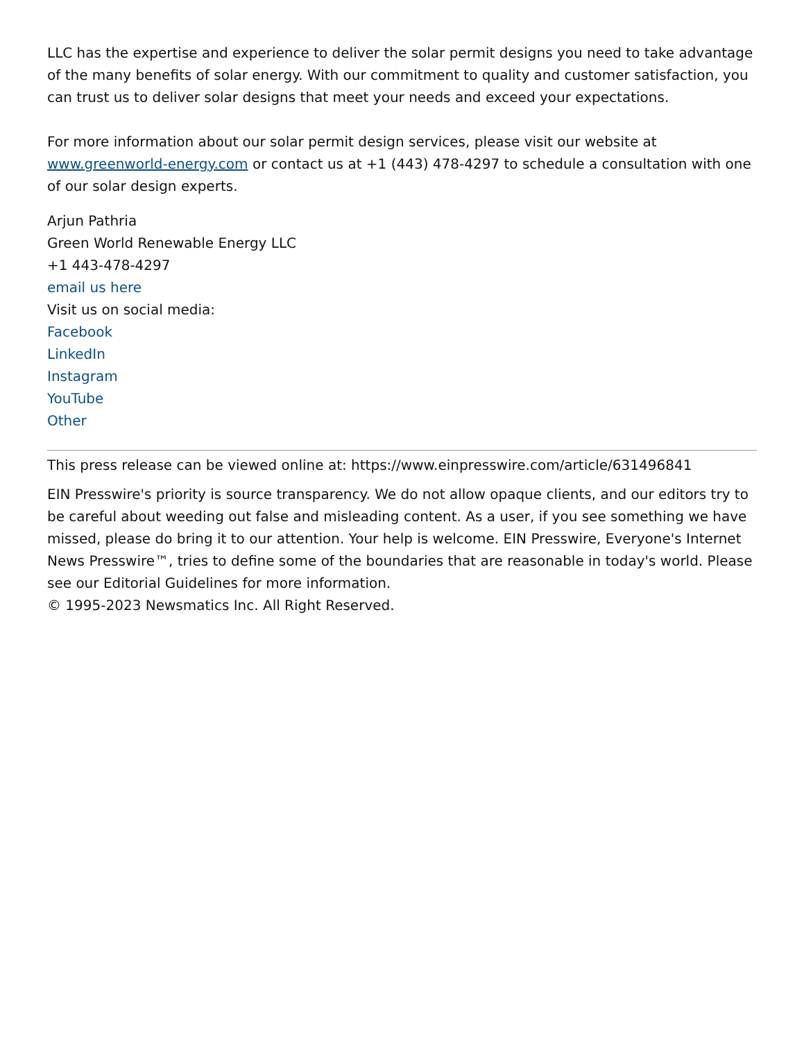LLC has the expertise and experience to deliver the solar permit designs you need to take advantage of the many benefits of solar energy. With our commitment to quality and customer satisfaction, you can trust us to deliver solar designs that meet your needs and exceed your expectations.
For more information about our solar permit design services, please visit our website at www.greenworld-energy.com or contact us at +1 (443) 478-4297 to schedule a consultation with one of our solar design experts.
Arjun Pathria
Green World Renewable Energy LLC
+1 443-478-4297
email us here
Visit us on social media:
Facebook
LinkedIn
Instagram
YouTube
Other
This press release can be viewed online at: https://www.einpresswire.com/article/631496841
EIN Presswire's priority is source transparency. We do not allow opaque clients, and our editors try to be careful about weeding out false and misleading content. As a user, if you see something we have missed, please do bring it to our attention. Your help is welcome. EIN Presswire, Everyone's Internet News Presswire™, tries to define some of the boundaries that are reasonable in today's world. Please see our Editorial Guidelines for more information.
© 1995-2023 Newsmatics Inc. All Right Reserved.